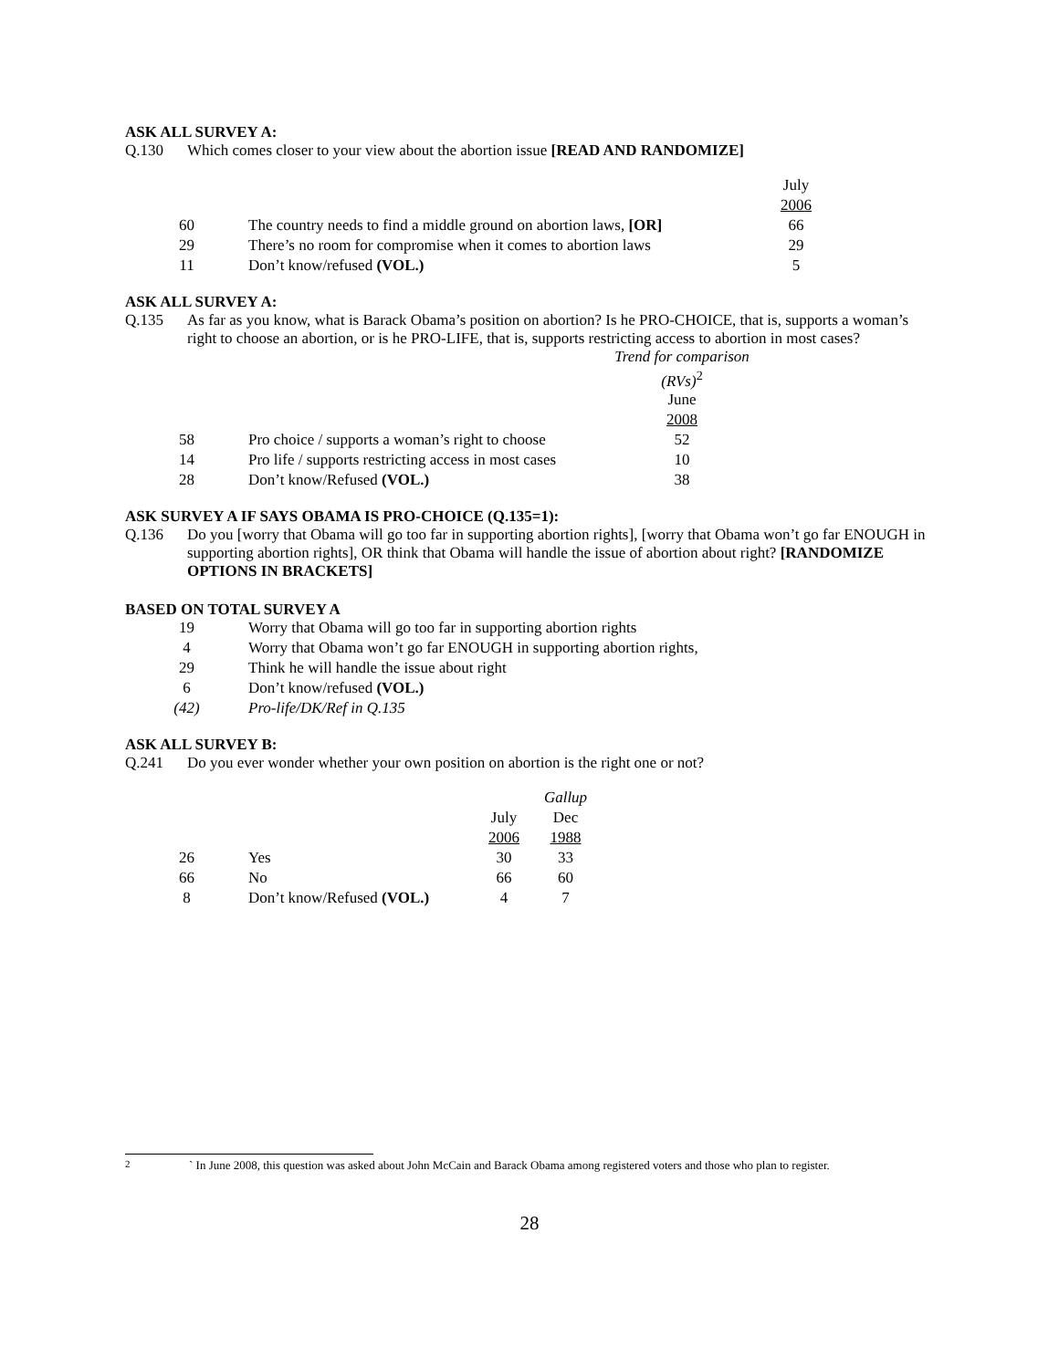ASK ALL SURVEY A:
Q.130 Which comes closer to your view about the abortion issue [READ AND RANDOMIZE]
| | | July |
| | | 2006 |
| 60 | The country needs to find a middle ground on abortion laws, [OR] | 66 |
| 29 | There’s no room for compromise when it comes to abortion laws | 29 |
| 11 | Don’t know/refused (VOL.) | 5 |
ASK ALL SURVEY A:
Q.135 As far as you know, what is Barack Obama’s position on abortion? Is he PRO-CHOICE, that is, supports a woman’s right to choose an abortion, or is he PRO-LIFE, that is, supports restricting access to abortion in most cases?
| | | Trend for comparison |
| | | (RVs)<sup>2</sup> |
| | | June |
| | | 2008 |
| 58 | Pro choice / supports a woman’s right to choose | 52 |
| 14 | Pro life / supports restricting access in most cases | 10 |
| 28 | Don’t know/Refused (VOL.) | 38 |
ASK SURVEY A IF SAYS OBAMA IS PRO-CHOICE (Q.135=1):
Q.136 Do you [worry that Obama will go too far in supporting abortion rights], [worry that Obama won’t go far ENOUGH in supporting abortion rights], OR think that Obama will handle the issue of abortion about right? [RANDOMIZE OPTIONS IN BRACKETS]
BASED ON TOTAL SURVEY A
| 19 | Worry that Obama will go too far in supporting abortion rights |
| 4 | Worry that Obama won’t go far ENOUGH in supporting abortion rights, |
| 29 | Think he will handle the issue about right |
| 6 | Don’t know/refused (VOL.) |
| (42) | Pro-life/DK/Ref in Q.135 |
ASK ALL SURVEY B:
Q.241 Do you ever wonder whether your own position on abortion is the right one or not?
| | | | Gallup |
| | | July | Dec |
| | | 2006 | 1988 |
| 26 | Yes | 30 | 33 |
| 66 | No | 66 | 60 |
| 8 | Don’t know/Refused (VOL.) | 4 | 7 |
<sup>2</sup> ` In June 2008, this question was asked about John McCain and Barack Obama among registered voters and those who plan to register.
28